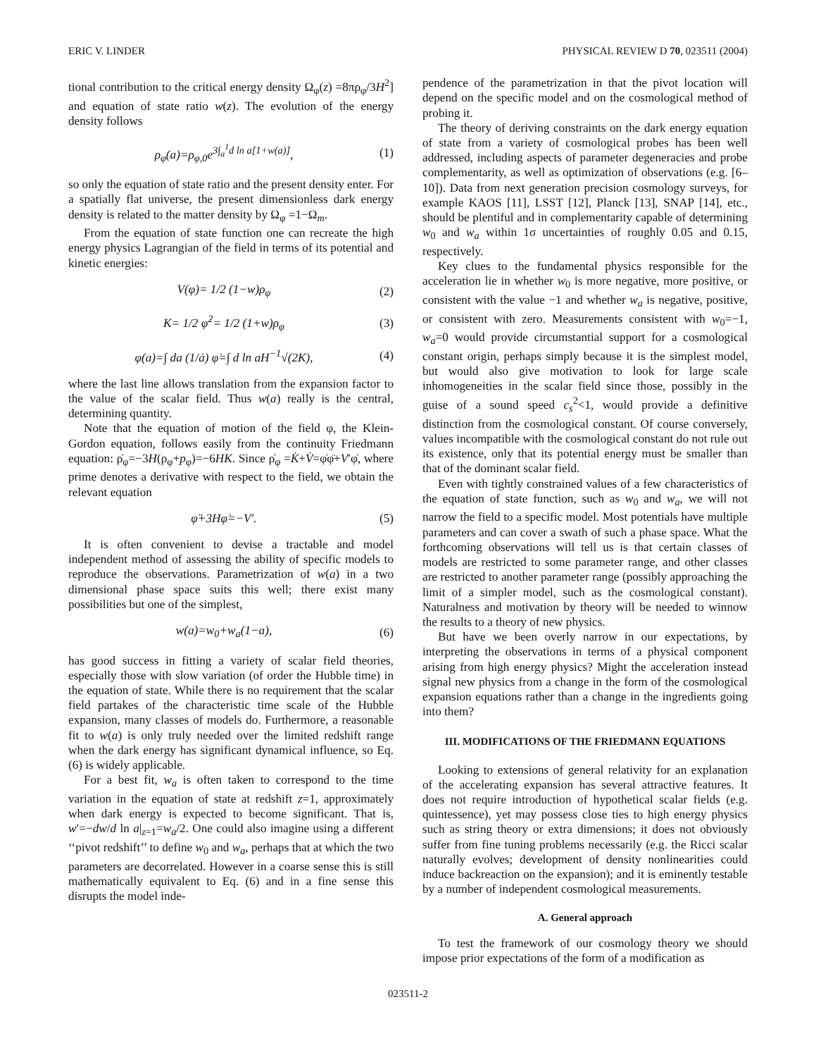ERIC V. LINDER PHYSICAL REVIEW D 70, 023511 (2004)
tional contribution to the critical energy density Ω<sub>φ</sub>(z) =8πρ<sub>φ</sub>/3H<sup>2</sup>] and equation of state ratio w(z). The evolution of the energy density follows
ρ<sub>φ</sub>(a)=ρ<sub>φ,0</sub>e<sup>3∫<sub>a</sub><sup>1</sup>d ln a[1+w(a)]</sup>, (1)
so only the equation of state ratio and the present density enter. For a spatially flat universe, the present dimensionless dark energy density is related to the matter density by Ω<sub>φ</sub> =1−Ω<sub>m</sub>.
From the equation of state function one can recreate the high energy physics Lagrangian of the field in terms of its potential and kinetic energies:
V(φ)= 1/2 (1−w)ρ<sub>φ</sub> (2)
K= 1/2 φ̇<sup>2</sup>= 1/2 (1+w)ρ<sub>φ</sub> (3)
φ(a)=∫ da (1/ȧ) φ̇=∫ d ln aH<sup>−1</sup>√(2K), (4)
where the last line allows translation from the expansion factor to the value of the scalar field. Thus w(a) really is the central, determining quantity.
Note that the equation of motion of the field φ, the Klein-Gordon equation, follows easily from the continuity Friedmann equation: ρ̇<sub>φ</sub>=−3H(ρ<sub>φ</sub>+p<sub>φ</sub>)=−6HK. Since ρ̇<sub>φ</sub> =K̇+V̇=φ̇φ̈+V′φ̇, where prime denotes a derivative with respect to the field, we obtain the relevant equation
φ̈+3Hφ̇=−V′. (5)
It is often convenient to devise a tractable and model independent method of assessing the ability of specific models to reproduce the observations. Parametrization of w(a) in a two dimensional phase space suits this well; there exist many possibilities but one of the simplest,
w(a)=w<sub>0</sub>+w<sub>a</sub>(1−a), (6)
has good success in fitting a variety of scalar field theories, especially those with slow variation (of order the Hubble time) in the equation of state. While there is no requirement that the scalar field partakes of the characteristic time scale of the Hubble expansion, many classes of models do. Furthermore, a reasonable fit to w(a) is only truly needed over the limited redshift range when the dark energy has significant dynamical influence, so Eq. (6) is widely applicable.
For a best fit, w<sub>a</sub> is often taken to correspond to the time variation in the equation of state at redshift z=1, approximately when dark energy is expected to become significant. That is, w′=−dw/d ln a|<sub>z=1</sub>=w<sub>a</sub>/2. One could also imagine using a different ‘‘pivot redshift’’ to define w<sub>0</sub> and w<sub>a</sub>, perhaps that at which the two parameters are decorrelated. However in a coarse sense this is still mathematically equivalent to Eq. (6) and in a fine sense this disrupts the model inde-
pendence of the parametrization in that the pivot location will depend on the specific model and on the cosmological method of probing it.
The theory of deriving constraints on the dark energy equation of state from a variety of cosmological probes has been well addressed, including aspects of parameter degeneracies and probe complementarity, as well as optimization of observations (e.g. [6–10]). Data from next generation precision cosmology surveys, for example KAOS [11], LSST [12], Planck [13], SNAP [14], etc., should be plentiful and in complementarity capable of determining w<sub>0</sub> and w<sub>a</sub> within 1σ uncertainties of roughly 0.05 and 0.15, respectively.
Key clues to the fundamental physics responsible for the acceleration lie in whether w<sub>0</sub> is more negative, more positive, or consistent with the value −1 and whether w<sub>a</sub> is negative, positive, or consistent with zero. Measurements consistent with w<sub>0</sub>=−1, w<sub>a</sub>=0 would provide circumstantial support for a cosmological constant origin, perhaps simply because it is the simplest model, but would also give motivation to look for large scale inhomogeneities in the scalar field since those, possibly in the guise of a sound speed c<sub>s</sub><sup>2</sup><1, would provide a definitive distinction from the cosmological constant. Of course conversely, values incompatible with the cosmological constant do not rule out its existence, only that its potential energy must be smaller than that of the dominant scalar field.
Even with tightly constrained values of a few characteristics of the equation of state function, such as w<sub>0</sub> and w<sub>a</sub>, we will not narrow the field to a specific model. Most potentials have multiple parameters and can cover a swath of such a phase space. What the forthcoming observations will tell us is that certain classes of models are restricted to some parameter range, and other classes are restricted to another parameter range (possibly approaching the limit of a simpler model, such as the cosmological constant). Naturalness and motivation by theory will be needed to winnow the results to a theory of new physics.
But have we been overly narrow in our expectations, by interpreting the observations in terms of a physical component arising from high energy physics? Might the acceleration instead signal new physics from a change in the form of the cosmological expansion equations rather than a change in the ingredients going into them?
III. MODIFICATIONS OF THE FRIEDMANN EQUATIONS
Looking to extensions of general relativity for an explanation of the accelerating expansion has several attractive features. It does not require introduction of hypothetical scalar fields (e.g. quintessence), yet may possess close ties to high energy physics such as string theory or extra dimensions; it does not obviously suffer from fine tuning problems necessarily (e.g. the Ricci scalar naturally evolves; development of density nonlinearities could induce backreaction on the expansion); and it is eminently testable by a number of independent cosmological measurements.
A. General approach
To test the framework of our cosmology theory we should impose prior expectations of the form of a modification as
023511-2